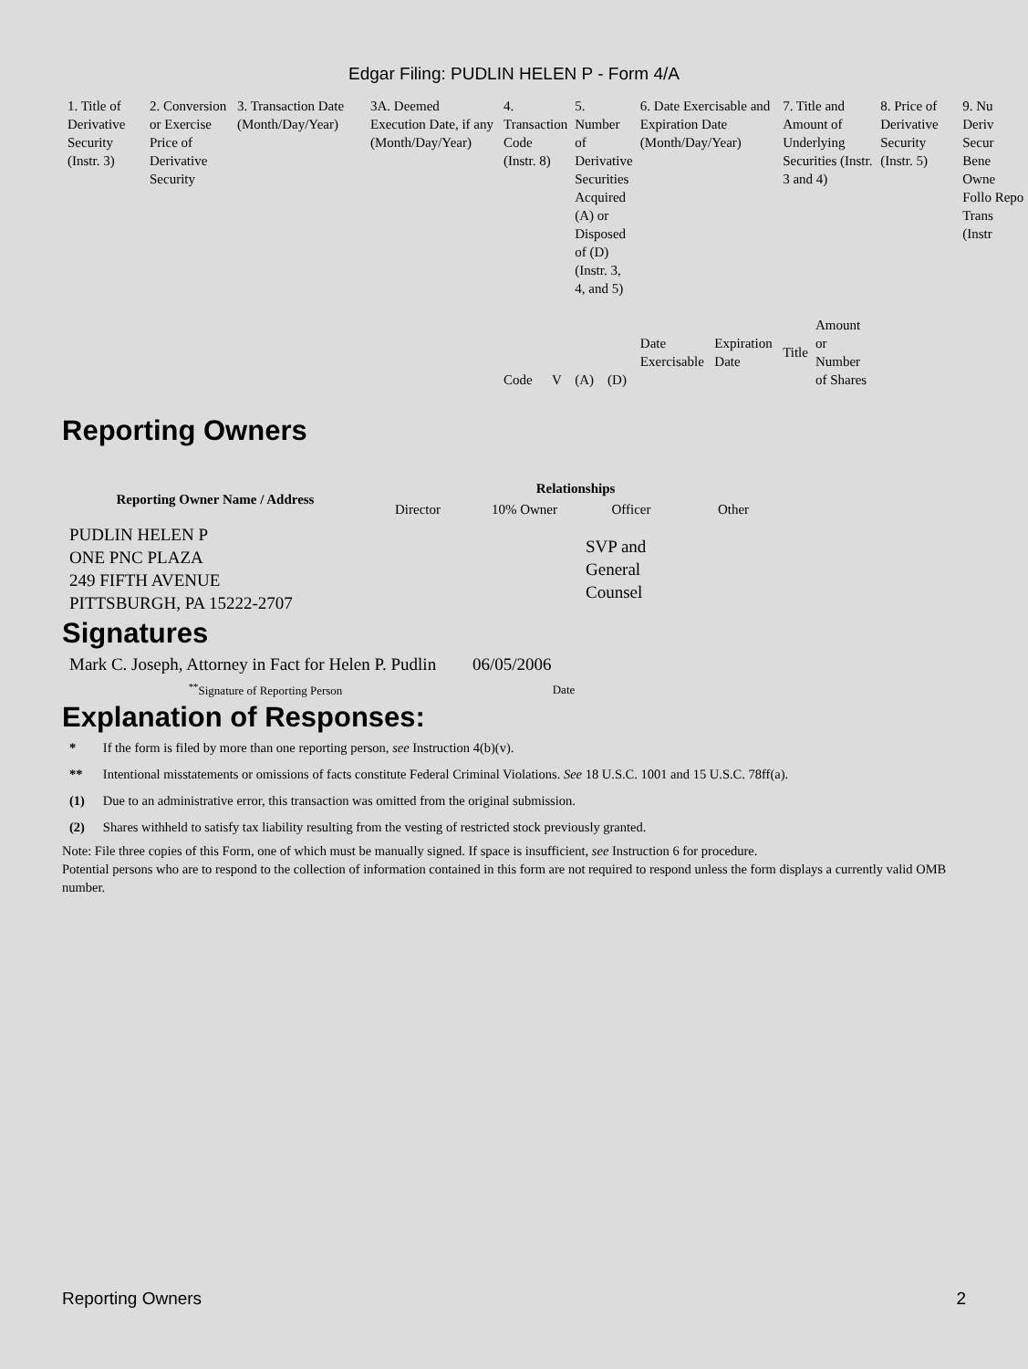Edgar Filing: PUDLIN HELEN P - Form 4/A
| 1. Title of Derivative Security (Instr. 3) | 2. Conversion or Exercise Price of Derivative Security | 3. Transaction Date (Month/Day/Year) | 3A. Deemed Execution Date, if any (Month/Day/Year) | 4. Transaction Code (Instr. 8) | | 5. Number of Derivative Securities Acquired (A) or Disposed of (D) (Instr. 3, 4, and 5) | | 6. Date Exercisable and Expiration Date (Month/Day/Year) | | 7. Title and Amount of Underlying Securities (Instr. 3 and 4) | | 8. Price of Derivative Security (Instr. 5) | 9. Nu Deriv Secur Bene Owne Follo Repo Trans (Instr |
| | | | | Code | V | (A) | (D) | Date Exercisable | Expiration Date | Title | Amount or Number of Shares | | |
Reporting Owners
| Reporting Owner Name / Address | Relationships | | | |
| --- | --- | --- | --- | --- |
| | Director | 10% Owner | Officer | Other |
| PUDLIN HELEN P ONE PNC PLAZA 249 FIFTH AVENUE PITTSBURGH, PA 15222-2707 | | | SVP and General Counsel | |
Signatures
| Mark C. Joseph, Attorney in Fact for Helen P. Pudlin | 06/05/2006 |
| <sup>**</sup> Signature of Reporting Person | Date |
Explanation of Responses:
| * | If the form is filed by more than one reporting person, see Instruction 4(b)(v). |
| ** | Intentional misstatements or omissions of facts constitute Federal Criminal Violations. See 18 U.S.C. 1001 and 15 U.S.C. 78ff(a). |
| (1) | Due to an administrative error, this transaction was omitted from the original submission. |
| (2) | Shares withheld to satisfy tax liability resulting from the vesting of restricted stock previously granted. |
Note: File three copies of this Form, one of which must be manually signed. If space is insufficient, see Instruction 6 for procedure.
Potential persons who are to respond to the collection of information contained in this form are not required to respond unless the form displays a currently valid OMB number.
Reporting Owners 2